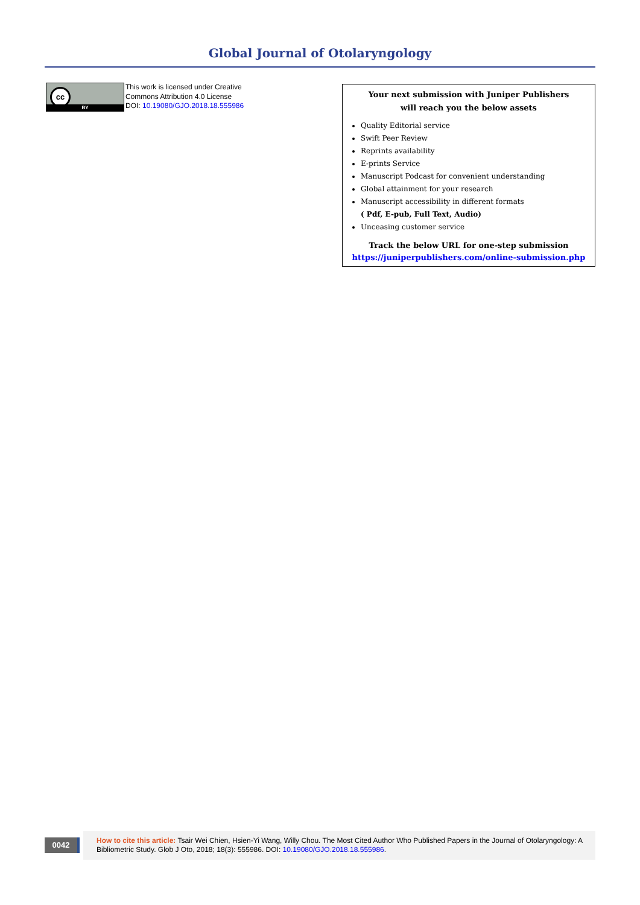Global Journal of Otolaryngology
cc
BY
This work is licensed under Creative
Commons Attribution 4.0 License
DOI: 10.19080/GJO.2018.18.555986
Your next submission with Juniper Publishers
will reach you the below assets
Quality Editorial service
Swift Peer Review
Reprints availability
E-prints Service
Manuscript Podcast for convenient understanding
Global attainment for your research
Manuscript accessibility in different formats
( Pdf, E-pub, Full Text, Audio)
Unceasing customer service
Track the below URL for one-step submission
https://juniperpublishers.com/online-submission.php
0042
How to cite this article: Tsair Wei Chien, Hsien-Yi Wang, Willy Chou. The Most Cited Author Who Published Papers in the Journal of Otolaryngology: A Bibliometric Study. Glob J Oto, 2018; 18(3): 555986. DOI: 10.19080/GJO.2018.18.555986.